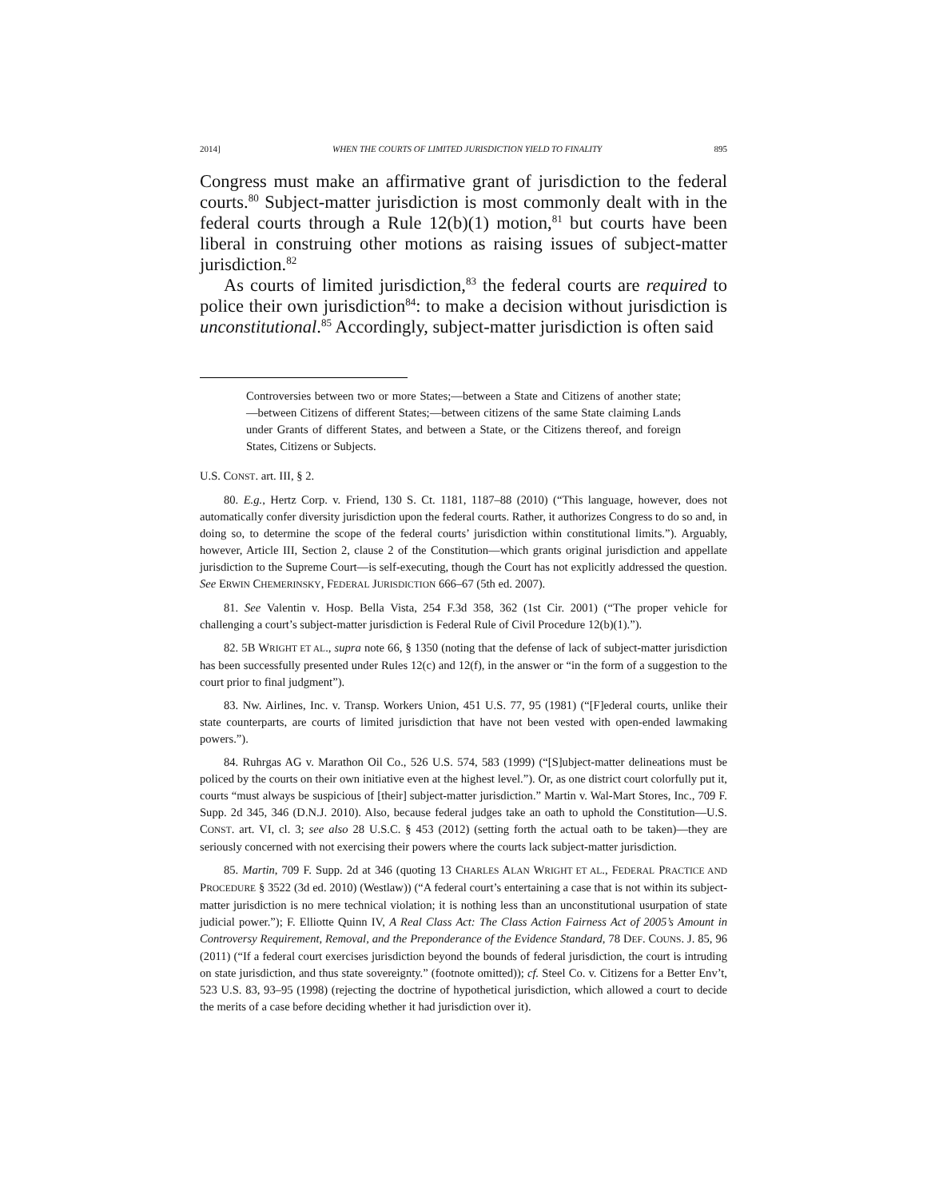2014] WHEN THE COURTS OF LIMITED JURISDICTION YIELD TO FINALITY 895
Congress must make an affirmative grant of jurisdiction to the federal courts.<sup>80</sup> Subject-matter jurisdiction is most commonly dealt with in the federal courts through a Rule 12(b)(1) motion,<sup>81</sup> but courts have been liberal in construing other motions as raising issues of subject-matter jurisdiction.<sup>82</sup>
As courts of limited jurisdiction,<sup>83</sup> the federal courts are required to police their own jurisdiction<sup>84</sup>: to make a decision without jurisdiction is unconstitutional.<sup>85</sup> Accordingly, subject-matter jurisdiction is often said
Controversies between two or more States;—between a State and Citizens of another state;—between Citizens of different States;—between citizens of the same State claiming Lands under Grants of different States, and between a State, or the Citizens thereof, and foreign States, Citizens or Subjects.
U.S. CONST. art. III, § 2.
80. E.g., Hertz Corp. v. Friend, 130 S. Ct. 1181, 1187–88 (2010) (“This language, however, does not automatically confer diversity jurisdiction upon the federal courts. Rather, it authorizes Congress to do so and, in doing so, to determine the scope of the federal courts’ jurisdiction within constitutional limits.”). Arguably, however, Article III, Section 2, clause 2 of the Constitution—which grants original jurisdiction and appellate jurisdiction to the Supreme Court—is self-executing, though the Court has not explicitly addressed the question. See ERWIN CHEMERINSKY, FEDERAL JURISDICTION 666–67 (5th ed. 2007).
81. See Valentin v. Hosp. Bella Vista, 254 F.3d 358, 362 (1st Cir. 2001) (“The proper vehicle for challenging a court’s subject-matter jurisdiction is Federal Rule of Civil Procedure 12(b)(1).”).
82. 5B WRIGHT ET AL., supra note 66, § 1350 (noting that the defense of lack of subject-matter jurisdiction has been successfully presented under Rules 12(c) and 12(f), in the answer or “in the form of a suggestion to the court prior to final judgment”).
83. Nw. Airlines, Inc. v. Transp. Workers Union, 451 U.S. 77, 95 (1981) (“[F]ederal courts, unlike their state counterparts, are courts of limited jurisdiction that have not been vested with open-ended lawmaking powers.”).
84. Ruhrgas AG v. Marathon Oil Co., 526 U.S. 574, 583 (1999) (“[S]ubject-matter delineations must be policed by the courts on their own initiative even at the highest level.”). Or, as one district court colorfully put it, courts “must always be suspicious of [their] subject-matter jurisdiction.” Martin v. Wal-Mart Stores, Inc., 709 F. Supp. 2d 345, 346 (D.N.J. 2010). Also, because federal judges take an oath to uphold the Constitution—U.S. CONST. art. VI, cl. 3; see also 28 U.S.C. § 453 (2012) (setting forth the actual oath to be taken)—they are seriously concerned with not exercising their powers where the courts lack subject-matter jurisdiction.
85. Martin, 709 F. Supp. 2d at 346 (quoting 13 CHARLES ALAN WRIGHT ET AL., FEDERAL PRACTICE AND PROCEDURE § 3522 (3d ed. 2010) (Westlaw)) (“A federal court’s entertaining a case that is not within its subject-matter jurisdiction is no mere technical violation; it is nothing less than an unconstitutional usurpation of state judicial power.”); F. Elliotte Quinn IV, A Real Class Act: The Class Action Fairness Act of 2005’s Amount in Controversy Requirement, Removal, and the Preponderance of the Evidence Standard, 78 DEF. COUNS. J. 85, 96 (2011) (“If a federal court exercises jurisdiction beyond the bounds of federal jurisdiction, the court is intruding on state jurisdiction, and thus state sovereignty.” (footnote omitted)); cf. Steel Co. v. Citizens for a Better Env’t, 523 U.S. 83, 93–95 (1998) (rejecting the doctrine of hypothetical jurisdiction, which allowed a court to decide the merits of a case before deciding whether it had jurisdiction over it).